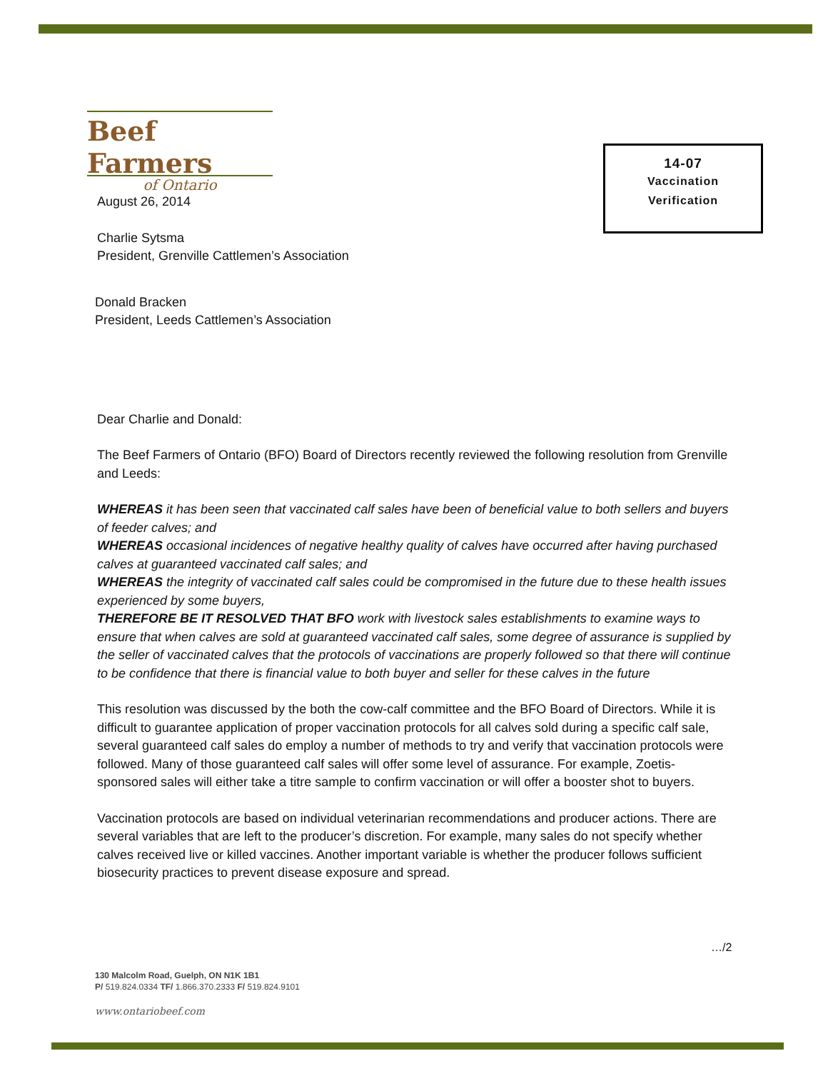Beef Farmers
of Ontario
14-07
Vaccination
Verification
August 26, 2014
Charlie Sytsma
President, Grenville Cattlemen’s Association
Donald Bracken
President, Leeds Cattlemen’s Association
Dear Charlie and Donald:
The Beef Farmers of Ontario (BFO) Board of Directors recently reviewed the following resolution from Grenville and Leeds:
WHEREAS it has been seen that vaccinated calf sales have been of beneficial value to both sellers and buyers of feeder calves; and
WHEREAS occasional incidences of negative healthy quality of calves have occurred after having purchased calves at guaranteed vaccinated calf sales; and
WHEREAS the integrity of vaccinated calf sales could be compromised in the future due to these health issues experienced by some buyers,
THEREFORE BE IT RESOLVED THAT BFO work with livestock sales establishments to examine ways to ensure that when calves are sold at guaranteed vaccinated calf sales, some degree of assurance is supplied by the seller of vaccinated calves that the protocols of vaccinations are properly followed so that there will continue to be confidence that there is financial value to both buyer and seller for these calves in the future
This resolution was discussed by the both the cow-calf committee and the BFO Board of Directors. While it is difficult to guarantee application of proper vaccination protocols for all calves sold during a specific calf sale, several guaranteed calf sales do employ a number of methods to try and verify that vaccination protocols were followed. Many of those guaranteed calf sales will offer some level of assurance. For example, Zoetis-sponsored sales will either take a titre sample to confirm vaccination or will offer a booster shot to buyers.
Vaccination protocols are based on individual veterinarian recommendations and producer actions. There are several variables that are left to the producer’s discretion. For example, many sales do not specify whether calves received live or killed vaccines. Another important variable is whether the producer follows sufficient biosecurity practices to prevent disease exposure and spread.
…/2
130 Malcolm Road, Guelph, ON N1K 1B1
P/ 519.824.0334 TF/ 1.866.370.2333 F/ 519.824.9101
www.ontariobeef.com